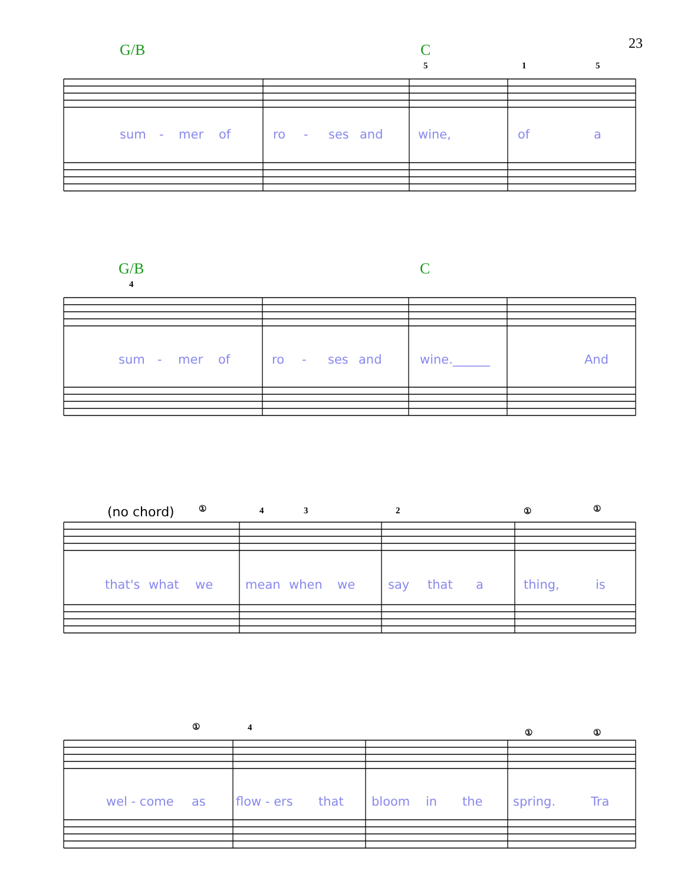23
G/B C
5 1 5
sum - mer of ro - ses and wine, of a
G/B C
4
sum - mer of ro - ses and wine.______ And
(no chord) ① 4 3 2 ① ①
that's what we mean when we say that a thing, is
① 4 ① ①
wel - come as flow - ers that bloom in the spring. Tra